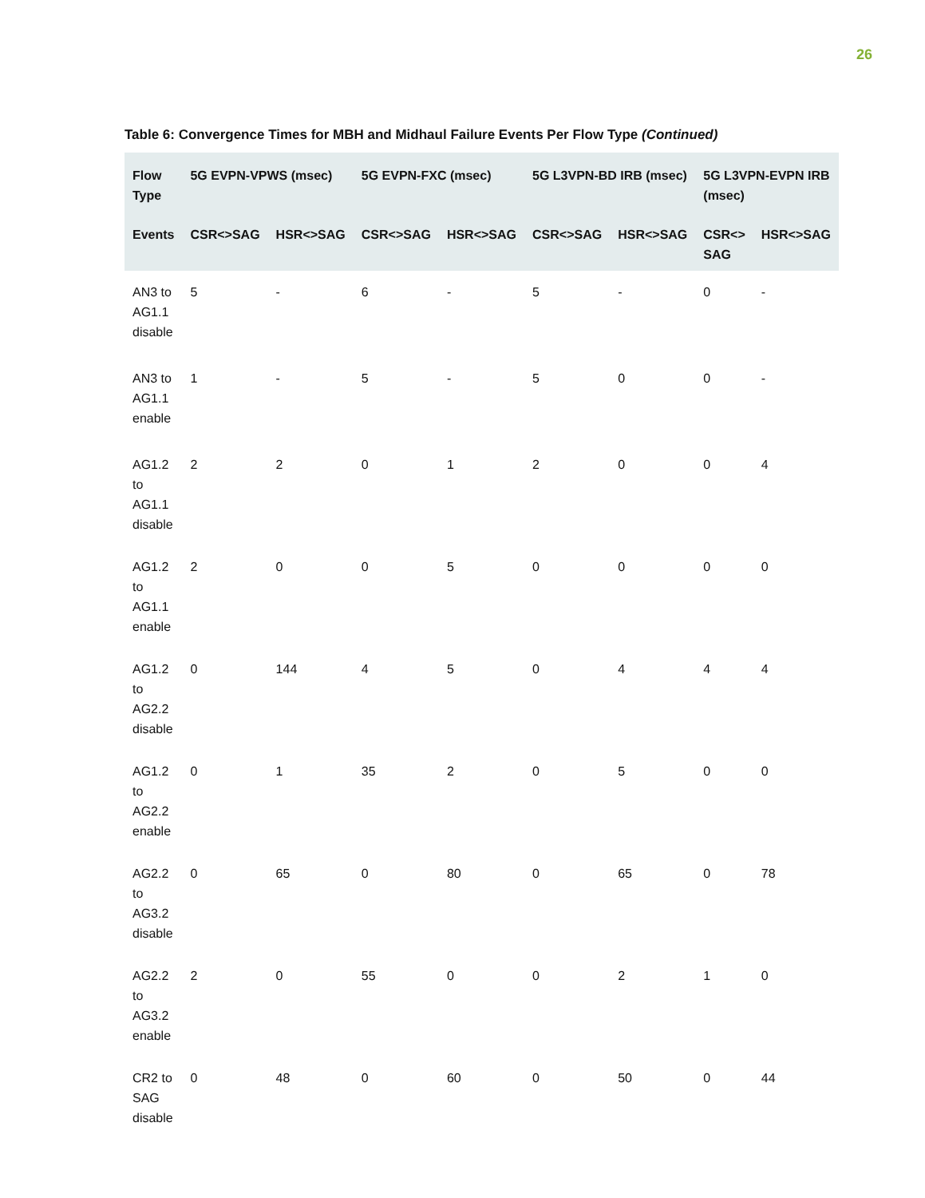26
Table 6: Convergence Times for MBH and Midhaul Failure Events Per Flow Type (Continued)
| Flow Type | 5G EVPN-VPWS (msec) | | 5G EVPN-FXC (msec) | | 5G L3VPN-BD IRB (msec) | | 5G L3VPN-EVPN IRB (msec) | |
| --- | --- | --- | --- | --- | --- | --- | --- | --- |
| Events | CSR<>SAG | HSR<>SAG | CSR<>SAG | HSR<>SAG | CSR<>SAG | HSR<>SAG | CSR<> SAG | HSR<>SAG |
| AN3 to AG1.1 disable | 5 | - | 6 | - | 5 | - | 0 | - |
| AN3 to AG1.1 enable | 1 | - | 5 | - | 5 | 0 | 0 | - |
| AG1.2 to AG1.1 disable | 2 | 2 | 0 | 1 | 2 | 0 | 0 | 4 |
| AG1.2 to AG1.1 enable | 2 | 0 | 0 | 5 | 0 | 0 | 0 | 0 |
| AG1.2 to AG2.2 disable | 0 | 144 | 4 | 5 | 0 | 4 | 4 | 4 |
| AG1.2 to AG2.2 enable | 0 | 1 | 35 | 2 | 0 | 5 | 0 | 0 |
| AG2.2 to AG3.2 disable | 0 | 65 | 0 | 80 | 0 | 65 | 0 | 78 |
| AG2.2 to AG3.2 enable | 2 | 0 | 55 | 0 | 0 | 2 | 1 | 0 |
| CR2 to SAG disable | 0 | 48 | 0 | 60 | 0 | 50 | 0 | 44 |